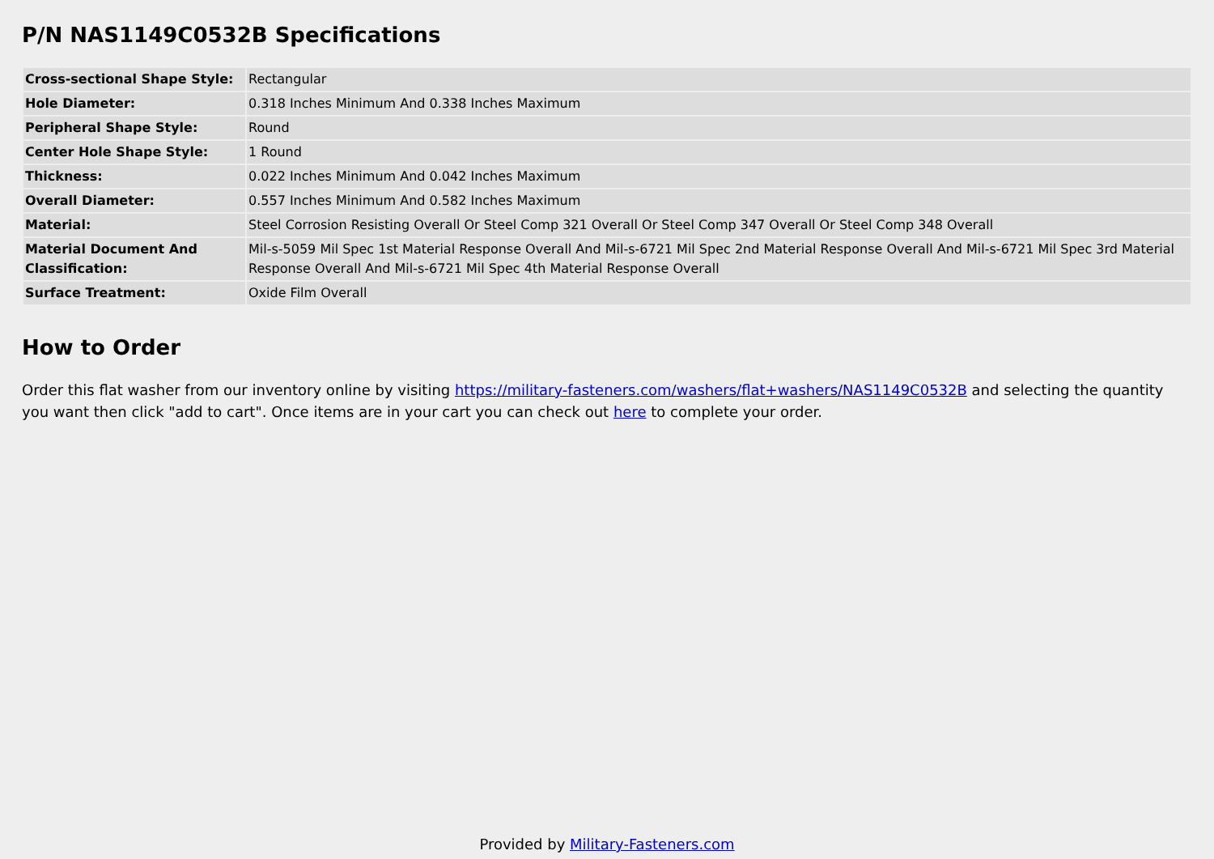P/N NAS1149C0532B Specifications
| Cross-sectional Shape Style: | Rectangular |
| Hole Diameter: | 0.318 Inches Minimum And 0.338 Inches Maximum |
| Peripheral Shape Style: | Round |
| Center Hole Shape Style: | 1 Round |
| Thickness: | 0.022 Inches Minimum And 0.042 Inches Maximum |
| Overall Diameter: | 0.557 Inches Minimum And 0.582 Inches Maximum |
| Material: | Steel Corrosion Resisting Overall Or Steel Comp 321 Overall Or Steel Comp 347 Overall Or Steel Comp 348 Overall |
| Material Document And Classification: | Mil-s-5059 Mil Spec 1st Material Response Overall And Mil-s-6721 Mil Spec 2nd Material Response Overall And Mil-s-6721 Mil Spec 3rd Material Response Overall And Mil-s-6721 Mil Spec 4th Material Response Overall |
| Surface Treatment: | Oxide Film Overall |
How to Order
Order this flat washer from our inventory online by visiting https://military-fasteners.com/washers/flat+washers/NAS1149C0532B and selecting the quantity you want then click "add to cart". Once items are in your cart you can check out here to complete your order.
Provided by Military-Fasteners.com